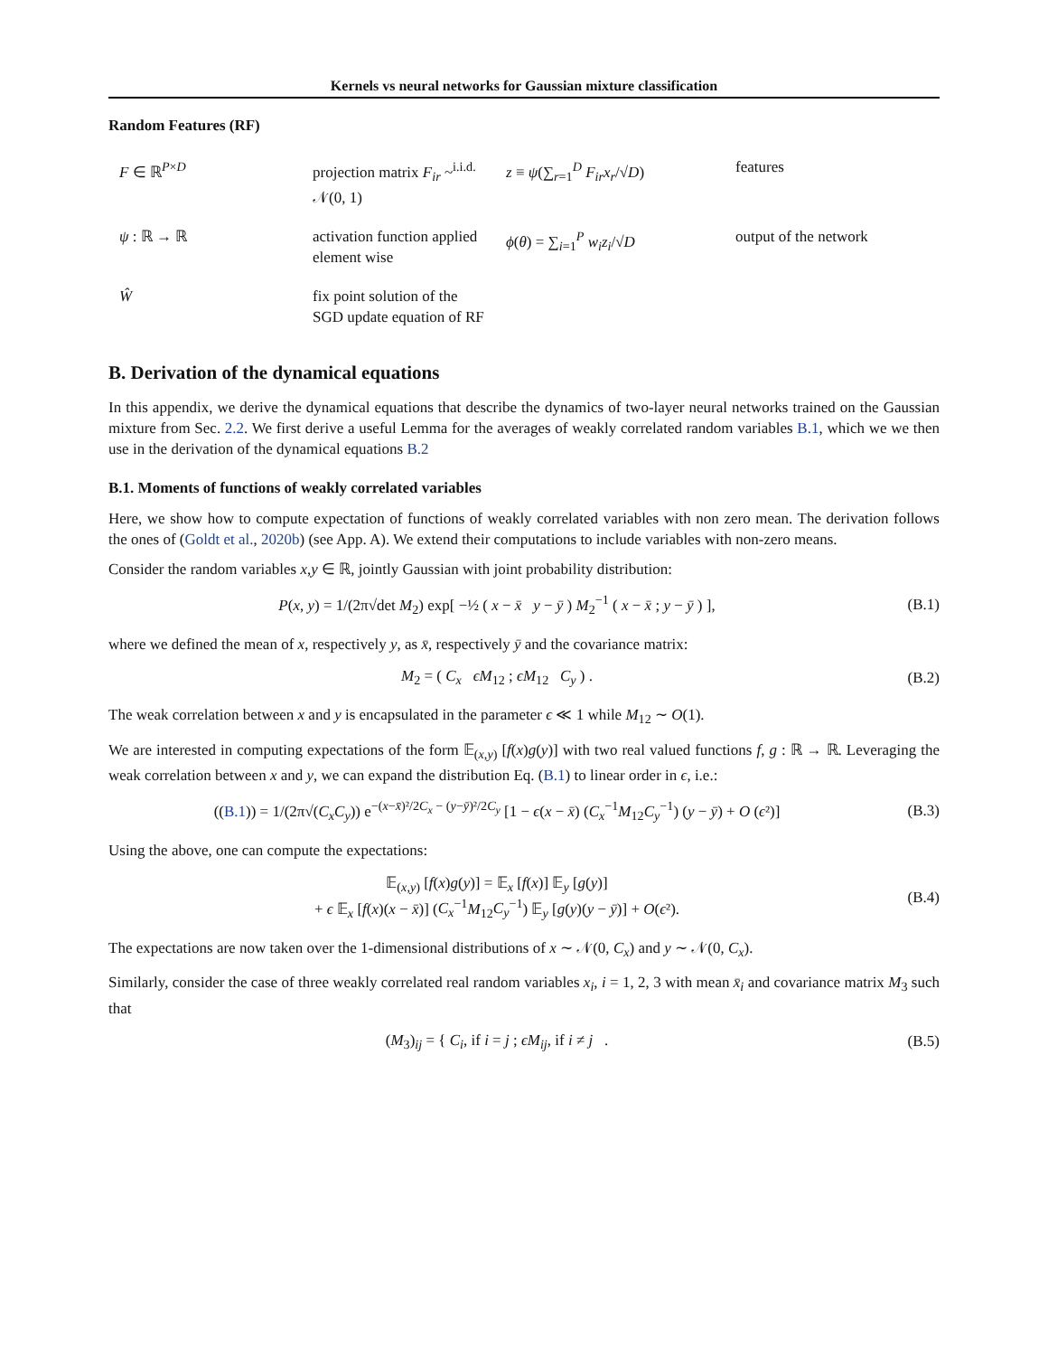Kernels vs neural networks for Gaussian mixture classification
Random Features (RF)
| F ∈ ℝ<sup>P×D</sup> | projection matrix F<sub>ir</sub> ~<sup>i.i.d.</sup> 𝒩(0, 1) | z ≡ ψ (∑<sub>r=1</sub><sup>D</sup> F<sub>ir</sub>x<sub>r</sub> /√ D ) | features |
| ψ : ℝ → ℝ | activation function applied element wise | ϕ ( θ ) = ∑<sub>i=1</sub><sup>P</sup> w<sub>i</sub>z<sub>i</sub> /√ D | output of the network |
| Ŵ | fix point solution of the SGD update equation of RF | | |
B. Derivation of the dynamical equations
In this appendix, we derive the dynamical equations that describe the dynamics of two-layer neural networks trained on the Gaussian mixture from Sec. 2.2. We first derive a useful Lemma for the averages of weakly correlated random variables B.1, which we we then use in the derivation of the dynamical equations B.2
B.1. Moments of functions of weakly correlated variables
Here, we show how to compute expectation of functions of weakly correlated variables with non zero mean. The derivation follows the ones of (Goldt et al., 2020b) (see App. A). We extend their computations to include variables with non-zero means.
Consider the random variables x,y ∈ ℝ, jointly Gaussian with joint probability distribution:
P(x, y) = 1/(2π√det M<sub>2</sub>) exp[ −½ ( x − x̄ y − ȳ ) M<sub>2</sub><sup>−1</sup> ( x − x̄ ; y − ȳ ) ],
(B.1)
where we defined the mean of x, respectively y, as x̄, respectively ȳ and the covariance matrix:
M<sub>2</sub> = ( C<sub>x</sub> ϵM<sub>12</sub> ; ϵM<sub>12</sub> C<sub>y</sub> ) .
(B.2)
The weak correlation between x and y is encapsulated in the parameter ϵ ≪ 1 while M<sub>12</sub> ∼ O(1).
We are interested in computing expectations of the form 𝔼<sub>(x,y)</sub> [f(x)g(y)] with two real valued functions f, g : ℝ → ℝ. Leveraging the weak correlation between x and y, we can expand the distribution Eq. (B.1) to linear order in ϵ, i.e.:
((B.1)) = 1/(2π√(C<sub>x</sub>C<sub>y</sub>)) e<sup>−(x−x̄)²/2C<sub>x</sub> − (y−ȳ)²/2C<sub>y</sub></sup> [1 − ϵ(x − x̄) (C<sub>x</sub><sup>−1</sup>M<sub>12</sub>C<sub>y</sub><sup>−1</sup>) (y − ȳ) + O (ϵ²)]
(B.3)
Using the above, one can compute the expectations:
𝔼<sub>(x,y)</sub> [f(x)g(y)] = 𝔼<sub>x</sub> [f(x)] 𝔼<sub>y</sub> [g(y)]
+ ϵ 𝔼<sub>x</sub> [f(x)(x − x̄)] (C<sub>x</sub><sup>−1</sup>M<sub>12</sub>C<sub>y</sub><sup>−1</sup>) 𝔼<sub>y</sub> [g(y)(y − ȳ)] + O(ϵ²).
(B.4)
The expectations are now taken over the 1-dimensional distributions of x ∼ 𝒩(0, C<sub>x</sub>) and y ∼ 𝒩(0, C<sub>x</sub>).
Similarly, consider the case of three weakly correlated real random variables x<sub>i</sub>, i = 1, 2, 3 with mean x̄<sub>i</sub> and covariance matrix M<sub>3</sub> such that
(M<sub>3</sub>)<sub>ij</sub> = { C<sub>i</sub>, if i = j ; ϵM<sub>ij</sub>, if i ≠ j .
(B.5)